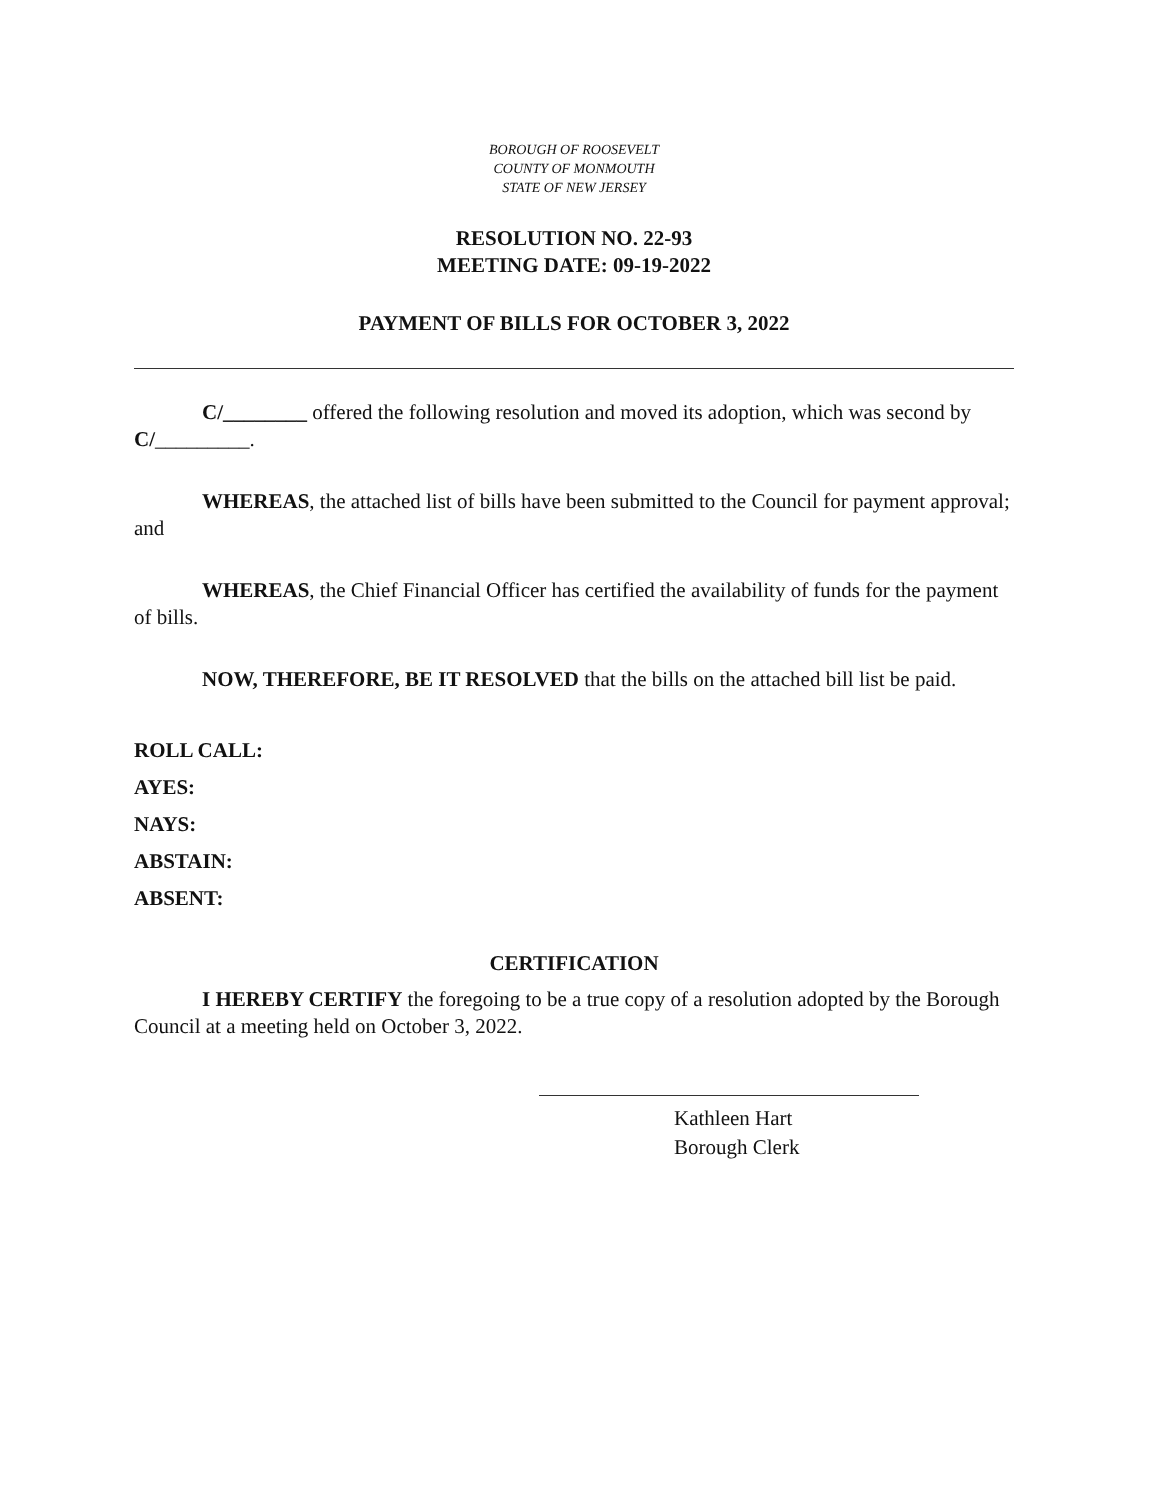BOROUGH OF ROOSEVELT
COUNTY OF MONMOUTH
STATE OF NEW JERSEY
RESOLUTION NO. 22-93
MEETING DATE: 09-19-2022
PAYMENT OF BILLS FOR OCTOBER 3, 2022
C/________ offered the following resolution and moved its adoption, which was second by C/_________.
WHEREAS, the attached list of bills have been submitted to the Council for payment approval; and
WHEREAS, the Chief Financial Officer has certified the availability of funds for the payment of bills.
NOW, THEREFORE, BE IT RESOLVED that the bills on the attached bill list be paid.
ROLL CALL:
AYES:
NAYS:
ABSTAIN:
ABSENT:
CERTIFICATION
I HEREBY CERTIFY the foregoing to be a true copy of a resolution adopted by the Borough Council at a meeting held on October 3, 2022.
Kathleen Hart
Borough Clerk